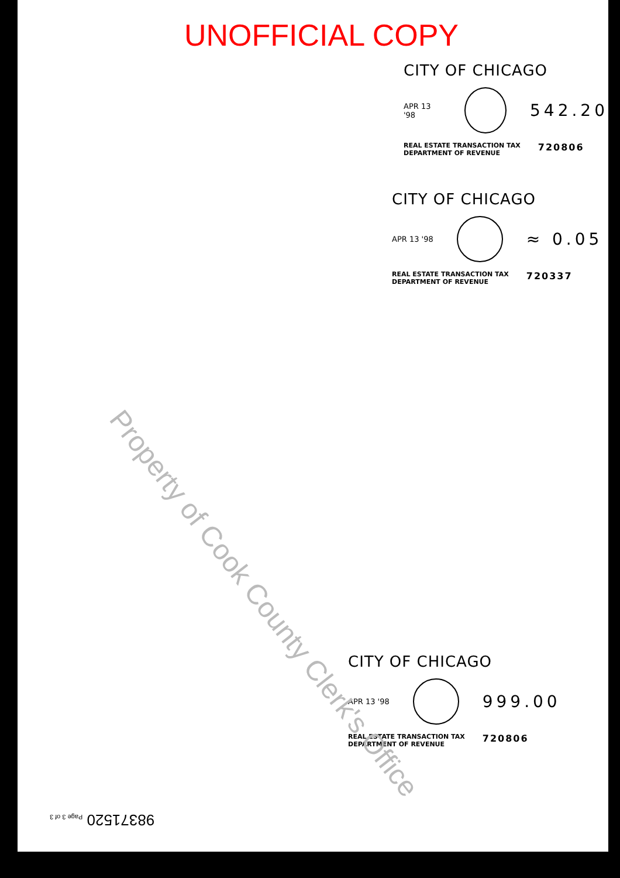UNOFFICIAL COPY
CITY OF CHICAGO
APR 13 '98
542.20
REAL ESTATE TRANSACTION TAX
DEPARTMENT OF REVENUE 720806
CITY OF CHICAGO
APR 13 '98
≈ 0.05
REAL ESTATE TRANSACTION TAX
DEPARTMENT OF REVENUE 720337
CITY OF CHICAGO
APR 13 '98
999.00
REAL ESTATE TRANSACTION TAX
DEPARTMENT OF REVENUE 720806
Property of Cook County Clerk's Office
98371520 Page 3 of 3